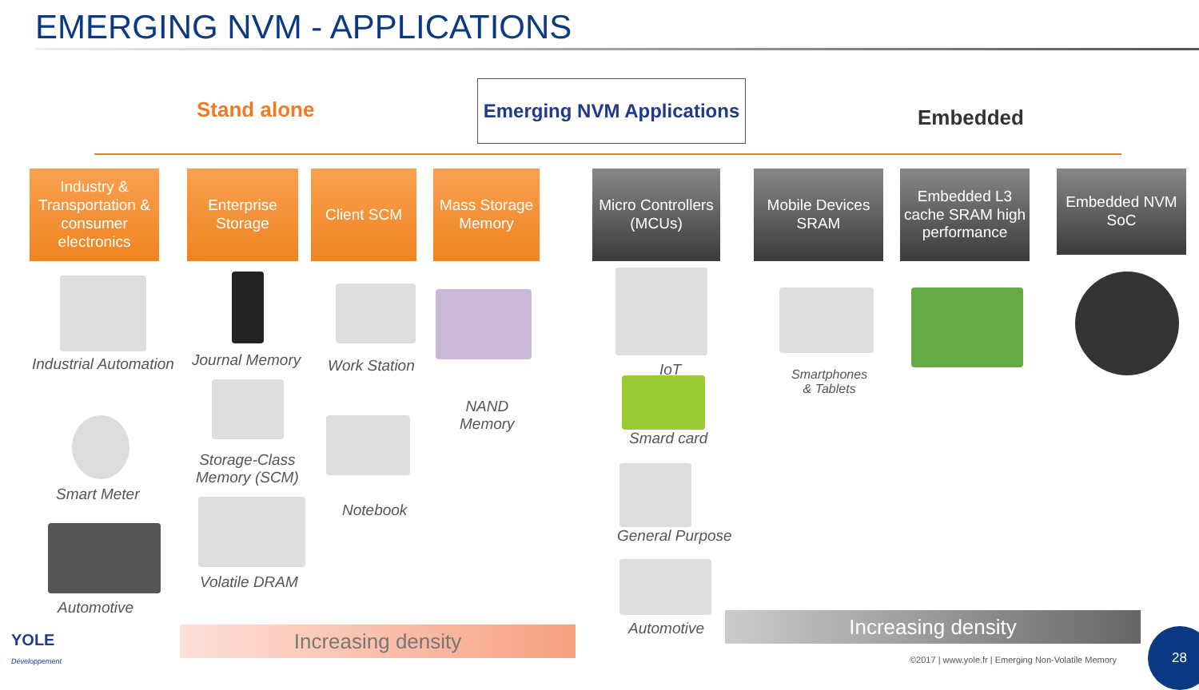EMERGING NVM - APPLICATIONS
Stand alone
Emerging NVM Applications
Embedded
Industry & Transportation & consumer electronics
Enterprise Storage
Client SCM
Mass Storage Memory
Micro Controllers (MCUs)
Mobile Devices SRAM
Embedded L3 cache SRAM high performance
Embedded NVM SoC
Industrial Automation Journal Memory Work Station
NAND
Memory
IoT
Smard card
Smartphones
& Tablets
Smart Meter
Storage-Class
Memory (SCM)
Notebook
Automotive
Volatile DRAM
General Purpose
Automotive
Increasing density
Increasing density
YOLE
Développement
©2017 | www.yole.fr | Emerging Non-Volatile Memory
28